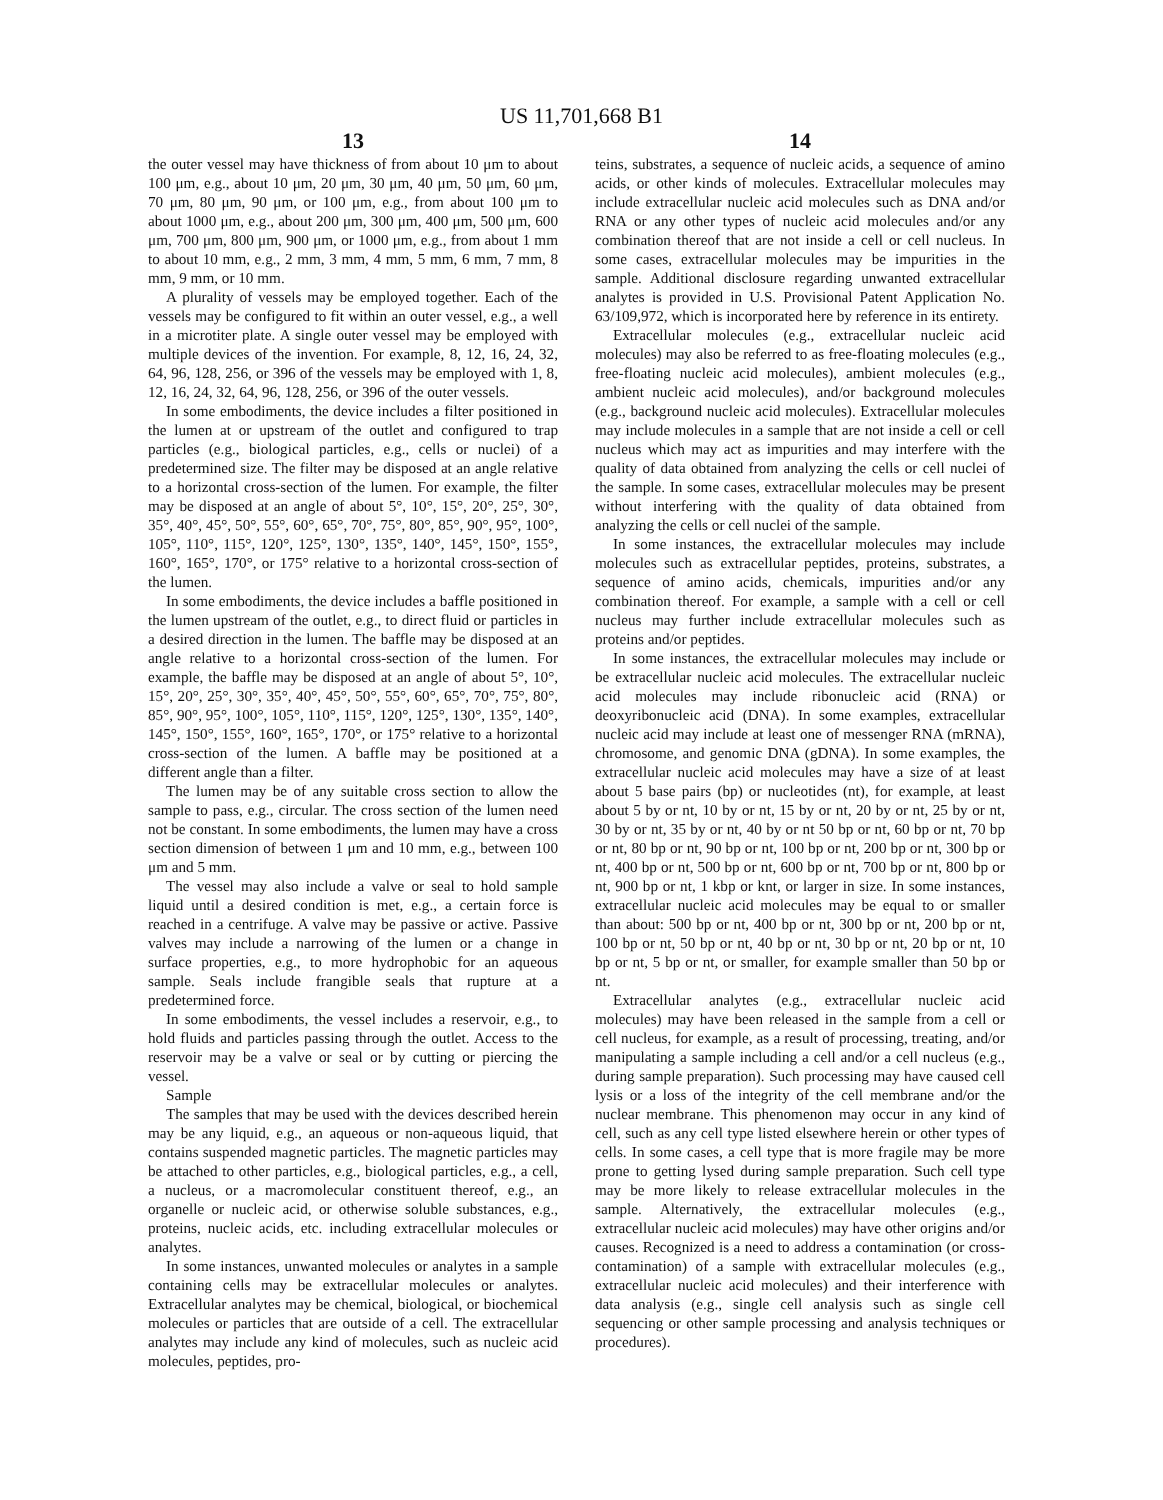US 11,701,668 B1
13
the outer vessel may have thickness of from about 10 μm to about 100 μm, e.g., about 10 μm, 20 μm, 30 μm, 40 μm, 50 μm, 60 μm, 70 μm, 80 μm, 90 μm, or 100 μm, e.g., from about 100 μm to about 1000 μm, e.g., about 200 μm, 300 μm, 400 μm, 500 μm, 600 μm, 700 μm, 800 μm, 900 μm, or 1000 μm, e.g., from about 1 mm to about 10 mm, e.g., 2 mm, 3 mm, 4 mm, 5 mm, 6 mm, 7 mm, 8 mm, 9 mm, or 10 mm.
A plurality of vessels may be employed together. Each of the vessels may be configured to fit within an outer vessel, e.g., a well in a microtiter plate. A single outer vessel may be employed with multiple devices of the invention. For example, 8, 12, 16, 24, 32, 64, 96, 128, 256, or 396 of the vessels may be employed with 1, 8, 12, 16, 24, 32, 64, 96, 128, 256, or 396 of the outer vessels.
In some embodiments, the device includes a filter positioned in the lumen at or upstream of the outlet and configured to trap particles (e.g., biological particles, e.g., cells or nuclei) of a predetermined size. The filter may be disposed at an angle relative to a horizontal cross-section of the lumen. For example, the filter may be disposed at an angle of about 5°, 10°, 15°, 20°, 25°, 30°, 35°, 40°, 45°, 50°, 55°, 60°, 65°, 70°, 75°, 80°, 85°, 90°, 95°, 100°, 105°, 110°, 115°, 120°, 125°, 130°, 135°, 140°, 145°, 150°, 155°, 160°, 165°, 170°, or 175° relative to a horizontal cross-section of the lumen.
In some embodiments, the device includes a baffle positioned in the lumen upstream of the outlet, e.g., to direct fluid or particles in a desired direction in the lumen. The baffle may be disposed at an angle relative to a horizontal cross-section of the lumen. For example, the baffle may be disposed at an angle of about 5°, 10°, 15°, 20°, 25°, 30°, 35°, 40°, 45°, 50°, 55°, 60°, 65°, 70°, 75°, 80°, 85°, 90°, 95°, 100°, 105°, 110°, 115°, 120°, 125°, 130°, 135°, 140°, 145°, 150°, 155°, 160°, 165°, 170°, or 175° relative to a horizontal cross-section of the lumen. A baffle may be positioned at a different angle than a filter.
The lumen may be of any suitable cross section to allow the sample to pass, e.g., circular. The cross section of the lumen need not be constant. In some embodiments, the lumen may have a cross section dimension of between 1 μm and 10 mm, e.g., between 100 μm and 5 mm.
The vessel may also include a valve or seal to hold sample liquid until a desired condition is met, e.g., a certain force is reached in a centrifuge. A valve may be passive or active. Passive valves may include a narrowing of the lumen or a change in surface properties, e.g., to more hydrophobic for an aqueous sample. Seals include frangible seals that rupture at a predetermined force.
In some embodiments, the vessel includes a reservoir, e.g., to hold fluids and particles passing through the outlet. Access to the reservoir may be a valve or seal or by cutting or piercing the vessel.
Sample
The samples that may be used with the devices described herein may be any liquid, e.g., an aqueous or non-aqueous liquid, that contains suspended magnetic particles. The magnetic particles may be attached to other particles, e.g., biological particles, e.g., a cell, a nucleus, or a macromolecular constituent thereof, e.g., an organelle or nucleic acid, or otherwise soluble substances, e.g., proteins, nucleic acids, etc. including extracellular molecules or analytes.
In some instances, unwanted molecules or analytes in a sample containing cells may be extracellular molecules or analytes. Extracellular analytes may be chemical, biological, or biochemical molecules or particles that are outside of a cell. The extracellular analytes may include any kind of molecules, such as nucleic acid molecules, peptides, pro-
14
teins, substrates, a sequence of nucleic acids, a sequence of amino acids, or other kinds of molecules. Extracellular molecules may include extracellular nucleic acid molecules such as DNA and/or RNA or any other types of nucleic acid molecules and/or any combination thereof that are not inside a cell or cell nucleus. In some cases, extracellular molecules may be impurities in the sample. Additional disclosure regarding unwanted extracellular analytes is provided in U.S. Provisional Patent Application No. 63/109,972, which is incorporated here by reference in its entirety.
Extracellular molecules (e.g., extracellular nucleic acid molecules) may also be referred to as free-floating molecules (e.g., free-floating nucleic acid molecules), ambient molecules (e.g., ambient nucleic acid molecules), and/or background molecules (e.g., background nucleic acid molecules). Extracellular molecules may include molecules in a sample that are not inside a cell or cell nucleus which may act as impurities and may interfere with the quality of data obtained from analyzing the cells or cell nuclei of the sample. In some cases, extracellular molecules may be present without interfering with the quality of data obtained from analyzing the cells or cell nuclei of the sample.
In some instances, the extracellular molecules may include molecules such as extracellular peptides, proteins, substrates, a sequence of amino acids, chemicals, impurities and/or any combination thereof. For example, a sample with a cell or cell nucleus may further include extracellular molecules such as proteins and/or peptides.
In some instances, the extracellular molecules may include or be extracellular nucleic acid molecules. The extracellular nucleic acid molecules may include ribonucleic acid (RNA) or deoxyribonucleic acid (DNA). In some examples, extracellular nucleic acid may include at least one of messenger RNA (mRNA), chromosome, and genomic DNA (gDNA). In some examples, the extracellular nucleic acid molecules may have a size of at least about 5 base pairs (bp) or nucleotides (nt), for example, at least about 5 by or nt, 10 by or nt, 15 by or nt, 20 by or nt, 25 by or nt, 30 by or nt, 35 by or nt, 40 by or nt 50 bp or nt, 60 bp or nt, 70 bp or nt, 80 bp or nt, 90 bp or nt, 100 bp or nt, 200 bp or nt, 300 bp or nt, 400 bp or nt, 500 bp or nt, 600 bp or nt, 700 bp or nt, 800 bp or nt, 900 bp or nt, 1 kbp or knt, or larger in size. In some instances, extracellular nucleic acid molecules may be equal to or smaller than about: 500 bp or nt, 400 bp or nt, 300 bp or nt, 200 bp or nt, 100 bp or nt, 50 bp or nt, 40 bp or nt, 30 bp or nt, 20 bp or nt, 10 bp or nt, 5 bp or nt, or smaller, for example smaller than 50 bp or nt.
Extracellular analytes (e.g., extracellular nucleic acid molecules) may have been released in the sample from a cell or cell nucleus, for example, as a result of processing, treating, and/or manipulating a sample including a cell and/or a cell nucleus (e.g., during sample preparation). Such processing may have caused cell lysis or a loss of the integrity of the cell membrane and/or the nuclear membrane. This phenomenon may occur in any kind of cell, such as any cell type listed elsewhere herein or other types of cells. In some cases, a cell type that is more fragile may be more prone to getting lysed during sample preparation. Such cell type may be more likely to release extracellular molecules in the sample. Alternatively, the extracellular molecules (e.g., extracellular nucleic acid molecules) may have other origins and/or causes. Recognized is a need to address a contamination (or cross-contamination) of a sample with extracellular molecules (e.g., extracellular nucleic acid molecules) and their interference with data analysis (e.g., single cell analysis such as single cell sequencing or other sample processing and analysis techniques or procedures).